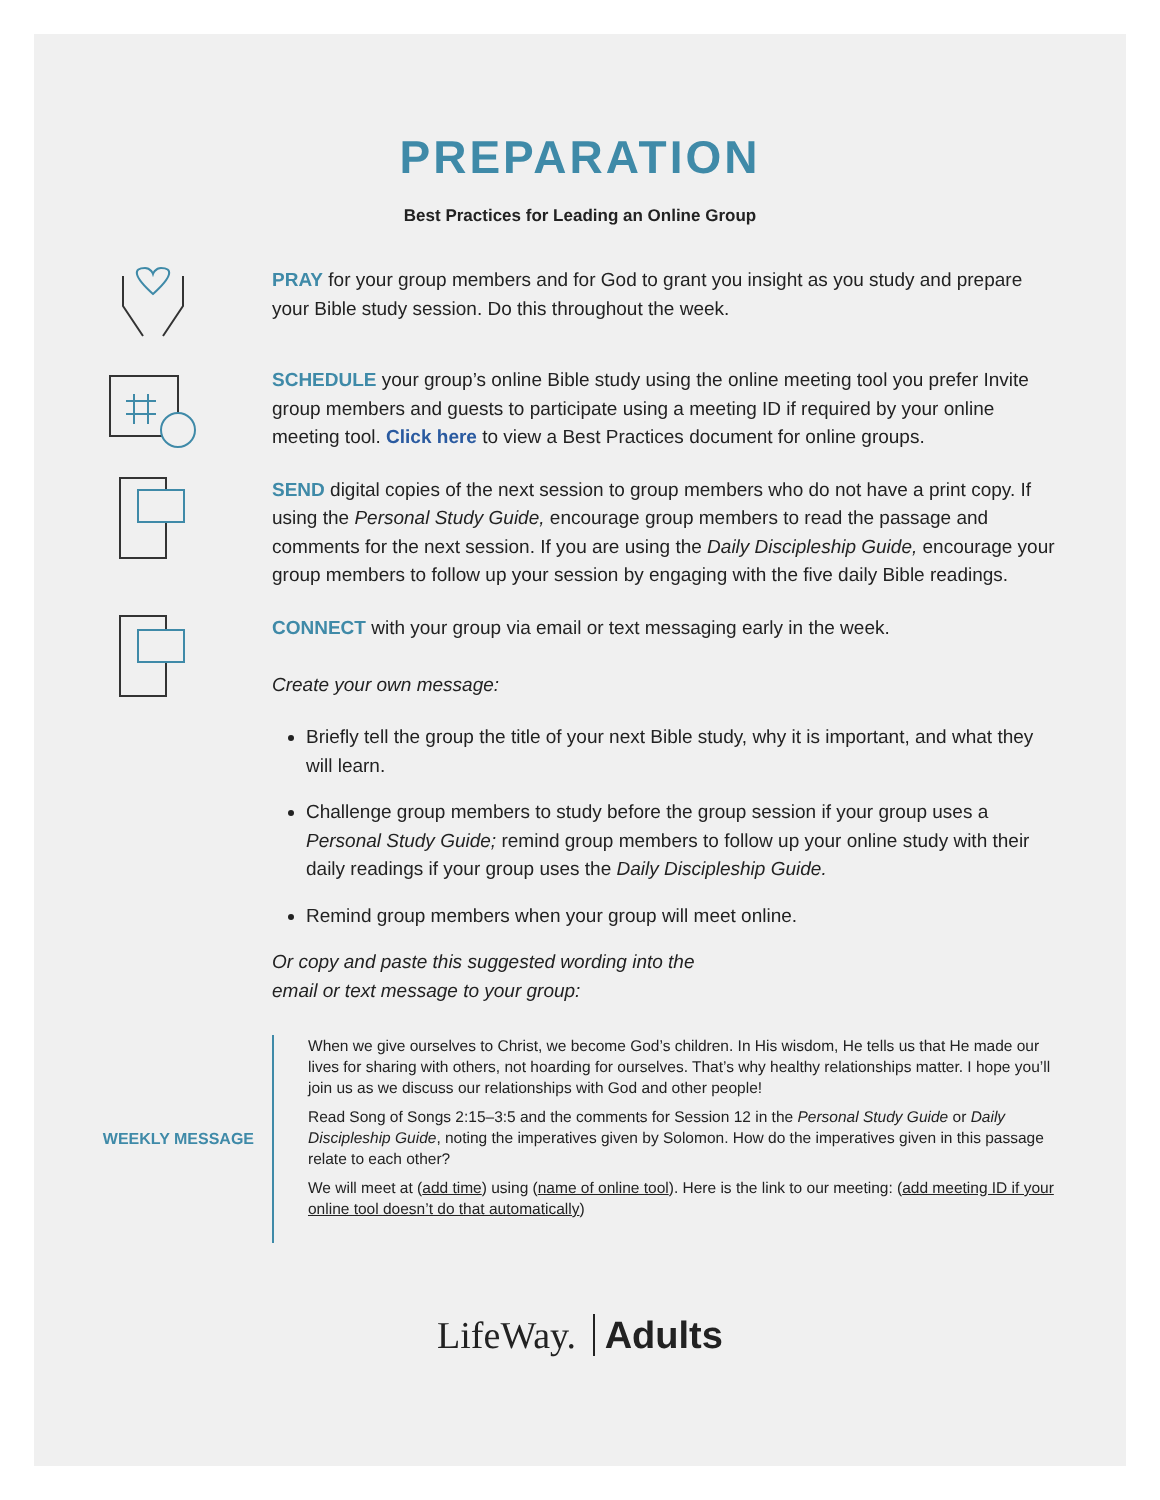PREPARATION
Best Practices for Leading an Online Group
PRAY for your group members and for God to grant you insight as you study and prepare your Bible study session. Do this throughout the week.
SCHEDULE your group’s online Bible study using the online meeting tool you prefer Invite group members and guests to participate using a meeting ID if required by your online meeting tool. Click here to view a Best Practices document for online groups.
SEND digital copies of the next session to group members who do not have a print copy. If using the Personal Study Guide, encourage group members to read the passage and comments for the next session. If you are using the Daily Discipleship Guide, encourage your group members to follow up your session by engaging with the five daily Bible readings.
CONNECT with your group via email or text messaging early in the week.
Create your own message:
Briefly tell the group the title of your next Bible study, why it is important, and what they will learn.
Challenge group members to study before the group session if your group uses a Personal Study Guide; remind group members to follow up your online study with their daily readings if your group uses the Daily Discipleship Guide.
Remind group members when your group will meet online.
Or copy and paste this suggested wording into the
email or text message to your group:
WEEKLY MESSAGE
When we give ourselves to Christ, we become God’s children. In His wisdom, He tells us that He made our lives for sharing with others, not hoarding for ourselves. That’s why healthy relationships matter. I hope you’ll join us as we discuss our relationships with God and other people!
Read Song of Songs 2:15–3:5 and the comments for Session 12 in the Personal Study Guide or Daily Discipleship Guide, noting the imperatives given by Solomon. How do the imperatives given in this passage relate to each other?
We will meet at (add time) using (name of online tool). Here is the link to our meeting: (add meeting ID if your online tool doesn’t do that automatically)
LifeWay. Adults